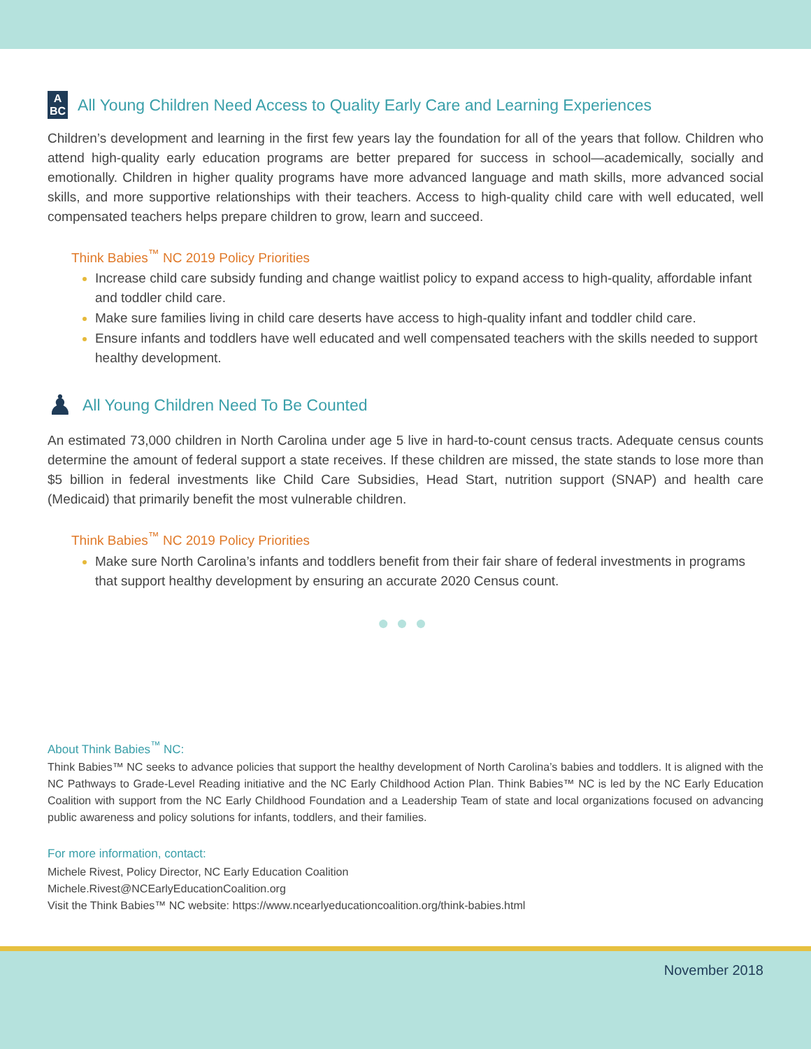A
BC All Young Children Need Access to Quality Early Care and Learning Experiences
Children’s development and learning in the first few years lay the foundation for all of the years that follow. Children who attend high-quality early education programs are better prepared for success in school—academically, socially and emotionally. Children in higher quality programs have more advanced language and math skills, more advanced social skills, and more supportive relationships with their teachers. Access to high-quality child care with well educated, well compensated teachers helps prepare children to grow, learn and succeed.
Think Babies<sup>™</sup> NC 2019 Policy Priorities
Increase child care subsidy funding and change waitlist policy to expand access to high-quality, affordable infant and toddler child care.
Make sure families living in child care deserts have access to high-quality infant and toddler child care.
Ensure infants and toddlers have well educated and well compensated teachers with the skills needed to support healthy development.
♟ All Young Children Need To Be Counted
An estimated 73,000 children in North Carolina under age 5 live in hard-to-count census tracts. Adequate census counts determine the amount of federal support a state receives. If these children are missed, the state stands to lose more than $5 billion in federal investments like Child Care Subsidies, Head Start, nutrition support (SNAP) and health care (Medicaid) that primarily benefit the most vulnerable children.
Think Babies<sup>™</sup> NC 2019 Policy Priorities
Make sure North Carolina’s infants and toddlers benefit from their fair share of federal investments in programs that support healthy development by ensuring an accurate 2020 Census count.
●●●
About Think Babies<sup>™</sup> NC:
Think Babies™ NC seeks to advance policies that support the healthy development of North Carolina’s babies and toddlers. It is aligned with the NC Pathways to Grade-Level Reading initiative and the NC Early Childhood Action Plan. Think Babies™ NC is led by the NC Early Education Coalition with support from the NC Early Childhood Foundation and a Leadership Team of state and local organizations focused on advancing public awareness and policy solutions for infants, toddlers, and their families.
For more information, contact:
Michele Rivest, Policy Director, NC Early Education Coalition
Michele.Rivest@NCEarlyEducationCoalition.org
Visit the Think Babies™ NC website: https://www.ncearlyeducationcoalition.org/think-babies.html
November 2018